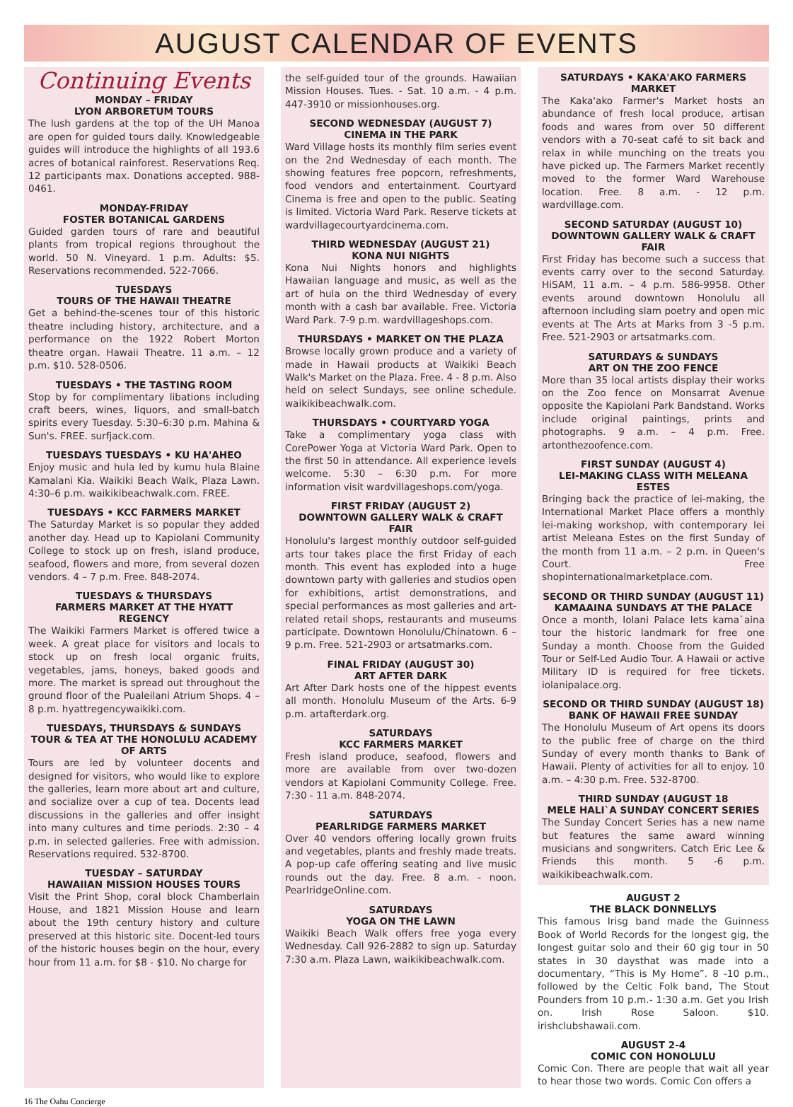AUGUST CALENDAR OF EVENTS
Continuing Events
MONDAY – FRIDAY
LYON ARBORETUM TOURS
The lush gardens at the top of the UH Manoa are open for guided tours daily. Knowledgeable guides will introduce the highlights of all 193.6 acres of botanical rainforest. Reservations Req. 12 participants max. Donations accepted. 988-0461.
MONDAY-FRIDAY
FOSTER BOTANICAL GARDENS
Guided garden tours of rare and beautiful plants from tropical regions throughout the world. 50 N. Vineyard. 1 p.m. Adults: $5. Reservations recommended. 522-7066.
TUESDAYS
TOURS OF THE HAWAII THEATRE
Get a behind-the-scenes tour of this historic theatre including history, architecture, and a performance on the 1922 Robert Morton theatre organ. Hawaii Theatre. 11 a.m. – 12 p.m. $10. 528-0506.
TUESDAYS • THE TASTING ROOM
Stop by for complimentary libations including craft beers, wines, liquors, and small-batch spirits every Tuesday. 5:30–6:30 p.m. Mahina & Sun's. FREE. surfjack.com.
TUESDAYS TUESDAYS • KU HA'AHEO
Enjoy music and hula led by kumu hula Blaine Kamalani Kia. Waikiki Beach Walk, Plaza Lawn. 4:30–6 p.m. waikikibeachwalk.com. FREE.
TUESDAYS • KCC FARMERS MARKET
The Saturday Market is so popular they added another day. Head up to Kapiolani Community College to stock up on fresh, island produce, seafood, flowers and more, from several dozen vendors. 4 – 7 p.m. Free. 848-2074.
TUESDAYS & THURSDAYS
FARMERS MARKET AT THE HYATT REGENCY
The Waikiki Farmers Market is offered twice a week. A great place for visitors and locals to stock up on fresh local organic fruits, vegetables, jams, honeys, baked goods and more. The market is spread out throughout the ground floor of the Pualeilani Atrium Shops. 4 – 8 p.m. hyattregencywaikiki.com.
TUESDAYS, THURSDAYS & SUNDAYS
TOUR & TEA AT THE HONOLULU ACADEMY OF ARTS
Tours are led by volunteer docents and designed for visitors, who would like to explore the galleries, learn more about art and culture, and socialize over a cup of tea. Docents lead discussions in the galleries and offer insight into many cultures and time periods. 2:30 – 4 p.m. in selected galleries. Free with admission. Reservations required. 532-8700.
TUESDAY – SATURDAY
HAWAIIAN MISSION HOUSES TOURS
Visit the Print Shop, coral block Chamberlain House, and 1821 Mission House and learn about the 19th century history and culture preserved at this historic site. Docent-led tours of the historic houses begin on the hour, every hour from 11 a.m. for $8 - $10. No charge for
the self-guided tour of the grounds. Hawaiian Mission Houses. Tues. - Sat. 10 a.m. - 4 p.m. 447-3910 or missionhouses.org.
SECOND WEDNESDAY (AUGUST 7)
CINEMA IN THE PARK
Ward Village hosts its monthly film series event on the 2nd Wednesday of each month. The showing features free popcorn, refreshments, food vendors and entertainment. Courtyard Cinema is free and open to the public. Seating is limited. Victoria Ward Park. Reserve tickets at wardvillagecourtyardcinema.com.
THIRD WEDNESDAY (AUGUST 21)
KONA NUI NIGHTS
Kona Nui Nights honors and highlights Hawaiian language and music, as well as the art of hula on the third Wednesday of every month with a cash bar available. Free. Victoria Ward Park. 7-9 p.m. wardvillageshops.com.
THURSDAYS • MARKET ON THE PLAZA
Browse locally grown produce and a variety of made in Hawaii products at Waikiki Beach Walk's Market on the Plaza. Free. 4 - 8 p.m. Also held on select Sundays, see online schedule. waikikibeachwalk.com.
THURSDAYS • COURTYARD YOGA
Take a complimentary yoga class with CorePower Yoga at Victoria Ward Park. Open to the first 50 in attendance. All experience levels welcome. 5:30 – 6:30 p.m. For more information visit wardvillageshops.com/yoga.
FIRST FRIDAY (AUGUST 2)
DOWNTOWN GALLERY WALK & CRAFT FAIR
Honolulu's largest monthly outdoor self-guided arts tour takes place the first Friday of each month. This event has exploded into a huge downtown party with galleries and studios open for exhibitions, artist demonstrations, and special performances as most galleries and art-related retail shops, restaurants and museums participate. Downtown Honolulu/Chinatown. 6 – 9 p.m. Free. 521-2903 or artsatmarks.com.
FINAL FRIDAY (AUGUST 30)
ART AFTER DARK
Art After Dark hosts one of the hippest events all month. Honolulu Museum of the Arts. 6-9 p.m. artafterdark.org.
SATURDAYS
KCC FARMERS MARKET
Fresh island produce, seafood, flowers and more are available from over two-dozen vendors at Kapiolani Community College. Free. 7:30 - 11 a.m. 848-2074.
SATURDAYS
PEARLRIDGE FARMERS MARKET
Over 40 vendors offering locally grown fruits and vegetables, plants and freshly made treats. A pop-up cafe offering seating and live music rounds out the day. Free. 8 a.m. - noon. PearlridgeOnline.com.
SATURDAYS
YOGA ON THE LAWN
Waikiki Beach Walk offers free yoga every Wednesday. Call 926-2882 to sign up. Saturday 7:30 a.m. Plaza Lawn, waikikibeachwalk.com.
SATURDAYS • KAKA'AKO FARMERS MARKET
The Kaka'ako Farmer's Market hosts an abundance of fresh local produce, artisan foods and wares from over 50 different vendors with a 70-seat café to sit back and relax in while munching on the treats you have picked up. The Farmers Market recently moved to the former Ward Warehouse location. Free. 8 a.m. - 12 p.m. wardvillage.com.
SECOND SATURDAY (AUGUST 10)
DOWNTOWN GALLERY WALK & CRAFT FAIR
First Friday has become such a success that events carry over to the second Saturday. HiSAM, 11 a.m. – 4 p.m. 586-9958. Other events around downtown Honolulu all afternoon including slam poetry and open mic events at The Arts at Marks from 3 -5 p.m. Free. 521-2903 or artsatmarks.com.
SATURDAYS & SUNDAYS
ART ON THE ZOO FENCE
More than 35 local artists display their works on the Zoo fence on Monsarrat Avenue opposite the Kapiolani Park Bandstand. Works include original paintings, prints and photographs. 9 a.m. – 4 p.m. Free. artonthezoofence.com.
FIRST SUNDAY (AUGUST 4)
LEI-MAKING CLASS WITH MELEANA ESTES
Bringing back the practice of lei-making, the International Market Place offers a monthly lei-making workshop, with contemporary lei artist Meleana Estes on the first Sunday of the month from 11 a.m. – 2 p.m. in Queen's Court. Free shopinternationalmarketplace.com.
SECOND OR THIRD SUNDAY (AUGUST 11)
KAMAAINA SUNDAYS AT THE PALACE
Once a month, Iolani Palace lets kama`aina tour the historic landmark for free one Sunday a month. Choose from the Guided Tour or Self-Led Audio Tour. A Hawaii or active Military ID is required for free tickets. iolanipalace.org.
SECOND OR THIRD SUNDAY (AUGUST 18)
BANK OF HAWAII FREE SUNDAY
The Honolulu Museum of Art opens its doors to the public free of charge on the third Sunday of every month thanks to Bank of Hawaii. Plenty of activities for all to enjoy. 10 a.m. – 4:30 p.m. Free. 532-8700.
THIRD SUNDAY (AUGUST 18
MELE HALI`A SUNDAY CONCERT SERIES
The Sunday Concert Series has a new name but features the same award winning musicians and songwriters. Catch Eric Lee & Friends this month. 5 -6 p.m. waikikibeachwalk.com.
AUGUST 2
THE BLACK DONNELLYS
This famous Irisg band made the Guinness Book of World Records for the longest gig, the longest guitar solo and their 60 gig tour in 50 states in 30 daysthat was made into a documentary, “This is My Home”. 8 -10 p.m., followed by the Celtic Folk band, The Stout Pounders from 10 p.m.- 1:30 a.m. Get you Irish on. Irish Rose Saloon. $10. irishclubshawaii.com.
AUGUST 2-4
COMIC CON HONOLULU
Comic Con. There are people that wait all year to hear those two words. Comic Con offers a
16 The Oahu Concierge